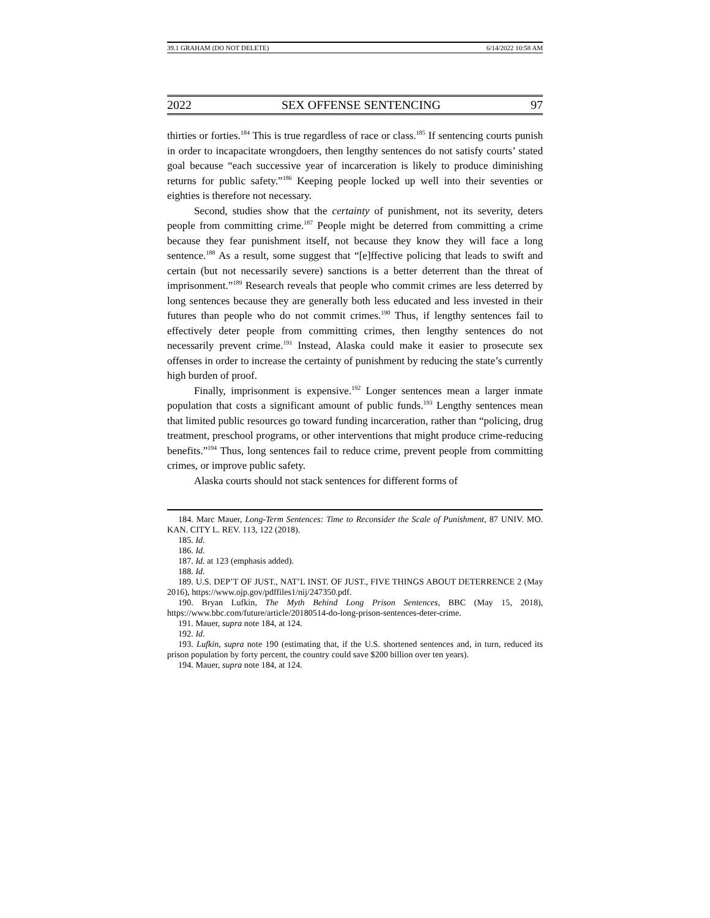39.1 GRAHAM (DO NOT DELETE) 6/14/2022 10:58 AM
2022 SEX OFFENSE SENTENCING 97
thirties or forties.<sup>184</sup> This is true regardless of race or class.<sup>185</sup> If sentencing courts punish in order to incapacitate wrongdoers, then lengthy sentences do not satisfy courts’ stated goal because “each successive year of incarceration is likely to produce diminishing returns for public safety.”<sup>186</sup> Keeping people locked up well into their seventies or eighties is therefore not necessary.
Second, studies show that the certainty of punishment, not its severity, deters people from committing crime.<sup>187</sup> People might be deterred from committing a crime because they fear punishment itself, not because they know they will face a long sentence.<sup>188</sup> As a result, some suggest that “[e]ffective policing that leads to swift and certain (but not necessarily severe) sanctions is a better deterrent than the threat of imprisonment.”<sup>189</sup> Research reveals that people who commit crimes are less deterred by long sentences because they are generally both less educated and less invested in their futures than people who do not commit crimes.<sup>190</sup> Thus, if lengthy sentences fail to effectively deter people from committing crimes, then lengthy sentences do not necessarily prevent crime.<sup>191</sup> Instead, Alaska could make it easier to prosecute sex offenses in order to increase the certainty of punishment by reducing the state’s currently high burden of proof.
Finally, imprisonment is expensive.<sup>192</sup> Longer sentences mean a larger inmate population that costs a significant amount of public funds.<sup>193</sup> Lengthy sentences mean that limited public resources go toward funding incarceration, rather than “policing, drug treatment, preschool programs, or other interventions that might produce crime-reducing benefits.”<sup>194</sup> Thus, long sentences fail to reduce crime, prevent people from committing crimes, or improve public safety.
Alaska courts should not stack sentences for different forms of
184. Marc Mauer, Long-Term Sentences: Time to Reconsider the Scale of Punishment, 87 UNIV. MO. KAN. CITY L. REV. 113, 122 (2018).
185. Id.
186. Id.
187. Id. at 123 (emphasis added).
188. Id.
189. U.S. DEP’T OF JUST., NAT’L INST. OF JUST., FIVE THINGS ABOUT DETERRENCE 2 (May 2016), https://www.ojp.gov/pdffiles1/nij/247350.pdf.
190. Bryan Lufkin, The Myth Behind Long Prison Sentences, BBC (May 15, 2018), https://www.bbc.com/future/article/20180514-do-long-prison-sentences-deter-crime.
191. Mauer, supra note 184, at 124.
192. Id.
193. Lufkin, supra note 190 (estimating that, if the U.S. shortened sentences and, in turn, reduced its prison population by forty percent, the country could save $200 billion over ten years).
194. Mauer, supra note 184, at 124.